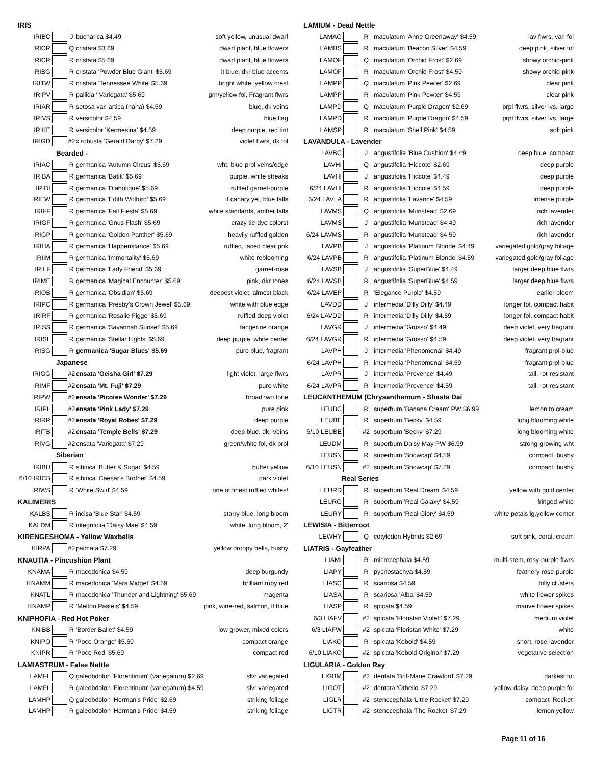| IRIS | | | | |
| IRIBC | | J | bucharica $4.49 | soft yellow, unusual dwarf |
| IRICR | | Q | cristata $3.69 | dwarf plant, blue flowers |
| IRICR | | R | cristata $5.69 | dwarf plant, blue flowers |
| IRIBG | | R | cristata 'Powder Blue Giant' $5.69 | lt blue, dkr blue accents |
| IRITW | | R | cristata 'Tennessee White' $5.69 | bright white, yellow crest |
| IRIPV | | R | pallida ' Variegata' $5.69 | grn/yellow fol. Fragrant flwrs |
| IRIAR | | R | setosa var. artica (nana) $4.59 | blue, dk veins |
| IRIVS | | R | versicolor $4.59 | blue flag |
| IRIKE | | R | versicolor 'Kermesina' $4.59 | deep purple, red tint |
| IRIGD | | #2 | x robusta 'Gerald Darby' $7.29 | violet flwrs, dk fol |
| Bearded - | | | | |
| IRIAC | | R | germanica 'Autumn Circus' $5.69 | wht, blue-prpl veins/edge |
| IRIBA | | R | germanica 'Batik' $5.69 | purple, white streaks |
| IRIDI | | R | germanica 'Diabolique' $5.69 | ruffled garnet-purple |
| IRIEW | | R | germanica 'Edith Wolford' $5.69 | lt canary yel, blue falls |
| IRIFF | | R | germanica 'Fall Fiesta' $5.69 | white standards, amber falls |
| IRIGF | | R | germanica 'Gnus Flash' $5.69 | crazy tie-dye colors! |
| IRIGP | | R | germanica 'Golden Panther' $5.69 | heavily ruffled golden |
| IRIHA | | R | germanica 'Happenstance' $5.69 | ruffled, laced clear pnk |
| IRIIM | | R | germanica 'Immortality' $5.69 | white reblooming |
| IRILF | | R | germanica 'Lady Friend' $5.69 | garnet-rose |
| IRIME | | R | germanica 'Magical Encounter' $5.69 | pink, dkr tones |
| IRIOB | | R | germanica 'Obsidian' $5.69 | deepest violet, almost black |
| IRIPC | | R | germanica 'Presby's Crown Jewel' $5.69 | white with blue edge |
| IRIRF | | R | germanica 'Rosalie Figge' $5.69 | ruffled deep violet |
| IRISS | | R | germanica 'Savannah Sunset' $5.69 | tangerine orange |
| IRISL | | R | germanica 'Stellar Lights' $5.69 | deep purple, white center |
| IRISG | | R | germanica 'Sugar Blues' $5.69 | pure blue, fragrant |
| Japanese | | | | |
| IRIGG | | #2 | ensata 'Geisha Girl' $7.29 | light violet, large flwrs |
| IRIMF | | #2 | ensata 'Mt. Fuji' $7.29 | pure white |
| IRIPW | | #2 | ensata 'Picotee Wonder' $7.29 | broad two tone |
| IRIPL | | #2 | ensata 'Pink Lady' $7.29 | pure pink |
| IRIRR | | #2 | ensata 'Royal Robes' $7.29 | deep purple |
| IRITB | | #2 | ensata 'Temple Bells' $7.29 | deep blue, dk. Veins |
| IRIVG | | #2 | ensata 'Variegata' $7.29 | green/white fol, dk prpl |
| Siberian | | | | |
| IRIBU | | R | sibirica 'Butter & Sugar' $4.59 | butter yellow |
| 6/10 IRICB | | R | sibirica 'Caesar's Brother' $4.59 | dark violet |
| IRIWS | | R | 'White Swirl' $4.59 | one of finest ruffled whites! |
| KALIMERIS | | | | |
| KALBS | | R | incisa 'Blue Star' $4.59 | starry blue, long bloom |
| KALDM | | R | integrifolia 'Daisy Mae' $4.59 | white, long bloom, 2' |
| KIRENGESHOMA - Yellow Waxbells | | | | |
| KIRPA | | #2 | palmata $7.29 | yellow droopy bells, bushy |
| KNAUTIA - Pincushion Plant | | | | |
| KNAMA | | R | macedonica $4.59 | deep burgundy |
| KNAMM | | R | macedonica 'Mars Midget' $4.59 | brilliant ruby red |
| KNATL | | R | macedonica 'Thunder and Lightning' $5.69 | magenta |
| KNAMP | | R | 'Melton Pastels' $4.59 | pink, wine-red, salmon, lt blue |
| KNIPHOFIA - Red Hot Poker | | | | |
| KNIBB | | R | 'Border Ballet' $4.59 | low grower, mixed colors |
| KNIPO | | R | 'Poco Orange' $5.69 | compact orange |
| KNIPR | | R | 'Poco Red' $5.69 | compact red |
| LAMIASTRUM - False Nettle | | | | |
| LAMFL | | Q | galeobdolon 'Florentinum' (variegatum) $2.69 | slvr variegated |
| LAMFL | | R | galeobdolon 'Florentinum' (variegatum) $4.59 | slvr variegated |
| LAMHP | | Q | galeobdolon 'Herman's Pride' $2.69 | striking foliage |
| LAMHP | | R | galeobdolon 'Herman's Pride' $4.59 | striking foliage |
| LAMIUM - Dead Nettle | | | | |
| LAMAG | | R | maculatum 'Anne Greenaway' $4.59 | lav flwrs, var. fol |
| LAMBS | | R | maculatum 'Beacon Silver' $4.59 | deep pink, silver fol |
| LAMOF | | Q | maculatum 'Orchid Frost' $2.69 | showy orchid-pink |
| LAMOF | | R | maculatum 'Orchid Frost' $4.59 | showy orchid-pink |
| LAMPP | | Q | maculatum 'Pink Pewter' $2.69 | clear pink |
| LAMPP | | R | maculatum 'Pink Pewter' $4.59 | clear pink |
| LAMPD | | Q | maculatum 'Purple Dragon' $2.69 | prpl flwrs, silver lvs, large |
| LAMPD | | R | maculatum 'Purple Dragon' $4.59 | prpl flwrs, silver lvs, large |
| LAMSP | | R | maculatum 'Shell Pink' $4.59 | soft pink |
| LAVANDULA - Lavender | | | | |
| LAVBC | | J | angustifolia 'Blue Cushion' $4.49 | deep blue, compact |
| LAVHI | | Q | angustifolia 'Hidcote' $2.69 | deep purple |
| LAVHI | | J | angustifolia 'Hidcote' $4.49 | deep purple |
| 6/24 LAVHI | | R | angustifolia 'Hidcote' $4.59 | deep purple |
| 6/24 LAVLA | | R | angustifolia 'Lavance' $4.59 | intense purple |
| LAVMS | | Q | angustifolia 'Munstead' $2.69 | rich lavender |
| LAVMS | | J | angustifolia 'Munstead' $4.49 | rich lavender |
| 6/24 LAVMS | | R | angustifolia 'Munstead' $4.59 | rich lavender |
| LAVPB | | J | angustifolia 'Platinum Blonde' $4.49 | variegated gold/gray foliage |
| 6/24 LAVPB | | R | angustifolia 'Platinum Blonde' $4.59 | variegated gold/gray foliage |
| LAVSB | | J | angustifolia 'SuperBlue' $4.49 | larger deep blue flwrs |
| 6/24 LAVSB | | R | angustifolia 'SuperBlue' $4.59 | larger deep blue flwrs |
| 6/24 LAVEP | | R | 'Elegance Purple' $4.59 | earlier bloom |
| LAVDD | | J | intermedia 'Dilly Dilly' $4.49 | longer fol, compact habit |
| 6/24 LAVDD | | R | intermedia 'Dilly Dilly' $4.59 | longer fol, compact habit |
| LAVGR | | J | intermedia 'Grosso' $4.49 | deep violet, very fragrant |
| 6/24 LAVGR | | R | intermedia 'Grosso' $4.59 | deep violet, very fragrant |
| LAVPH | | J | intermedia 'Phenomenal' $4.49 | fragrant prpl-blue |
| 6/24 LAVPH | | R | intermedia 'Phenomenal' $4.59 | fragrant prpl-blue |
| LAVPR | | J | intermedia 'Provence' $4.49 | tall, rot-resistant |
| 6/24 LAVPR | | R | intermedia 'Provence' $4.59 | tall, rot-resistant |
| LEUCANTHEMUM (Chrysanthemum - Shasta Dai | | | | |
| LEUBC | | R | superbum 'Banana Cream' PW $6.99 | lemon to cream |
| LEUBE | | R | superbum 'Becky' $4.59 | long blooming white |
| 6/10 LEUBE | | #2 | superbum 'Becky' $7.29 | long blooming white |
| LEUDM | | R | superbum Daisy May PW $6.99 | strong-growing wht |
| LEUSN | | R | superbum 'Snowcap' $4.59 | compact, bushy |
| 6/10 LEUSN | | #2 | superbum 'Snowcap' $7.29 | compact, bushy |
| Real Series | | | | |
| LEURD | | R | superbum 'Real Dream' $4.59 | yellow with gold center |
| LEURG | | R | superbum 'Real Galaxy' $4.59 | fringed white |
| LEURY | | R | superbum 'Real Glory' $4.59 | white petals lg.yellow center |
| LEWISIA - Bitterroot | | | | |
| LEWHY | | Q | cotyledon Hybrids $2.69 | soft pink, coral, cream |
| LIATRIS - Gayfeather | | | | |
| LIAMI | | R | microcephala $4.59 | multi-stem, rosy-purple flwrs |
| LIAPY | | R | pycnostachya $4.59 | feathery rose-purple |
| LIASC | | R | scariosa $4.59 | frilly clusters |
| LIASA | | R | scariosa 'Alba' $4.59 | white flower spikes |
| LIASP | | R | spicata $4.59 | mauve flower spikes |
| 6/3 LIAFV | | #2 | spicata 'Floristan Violett' $7.29 | medium violet |
| 6/3 LIAFW | | #2 | spicata 'Floristan White' $7.29 | white |
| LIAKO | | R | spicata 'Kobold' $4.59 | short, rose-lavender |
| 6/10 LIAKO | | #2 | spicata 'Kobold Original' $7.29 | vegetative selection |
| LIGULARIA - Golden Ray | | | | |
| LIGBM | | #2 | dentata 'Brit-Marie Crawford' $7.29 | darkest fol |
| LIGOT | | #2 | dentata 'Othello' $7.29 | yellow daisy, deep purple fol |
| LIGLR | | #2 | stenocephala 'Little Rocket' $7.29 | compact 'Rocket' |
| LIGTR | | #2 | stenocephala 'The Rocket' $7.29 | lemon yellow |
Page 11 of 16